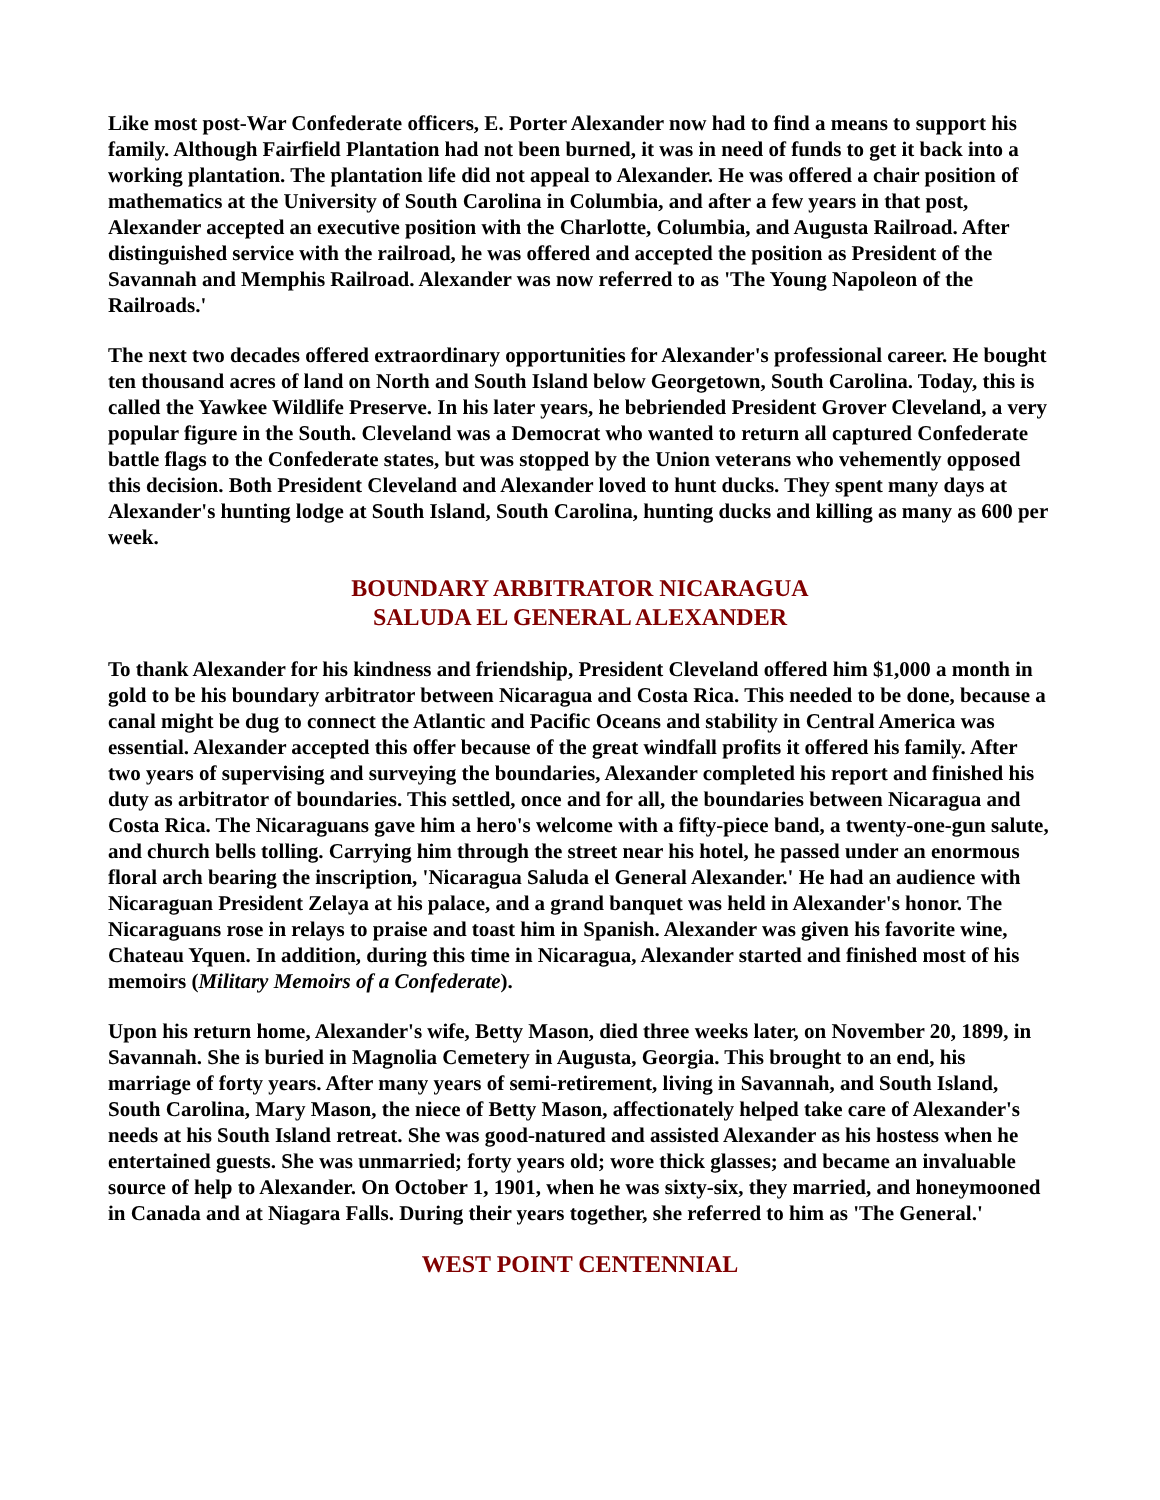Like most post-War Confederate officers, E. Porter Alexander now had to find a means to support his family. Although Fairfield Plantation had not been burned, it was in need of funds to get it back into a working plantation. The plantation life did not appeal to Alexander. He was offered a chair position of mathematics at the University of South Carolina in Columbia, and after a few years in that post, Alexander accepted an executive position with the Charlotte, Columbia, and Augusta Railroad. After distinguished service with the railroad, he was offered and accepted the position as President of the Savannah and Memphis Railroad. Alexander was now referred to as 'The Young Napoleon of the Railroads.'
The next two decades offered extraordinary opportunities for Alexander's professional career. He bought ten thousand acres of land on North and South Island below Georgetown, South Carolina. Today, this is called the Yawkee Wildlife Preserve. In his later years, he bebriended President Grover Cleveland, a very popular figure in the South. Cleveland was a Democrat who wanted to return all captured Confederate battle flags to the Confederate states, but was stopped by the Union veterans who vehemently opposed this decision. Both President Cleveland and Alexander loved to hunt ducks. They spent many days at Alexander's hunting lodge at South Island, South Carolina, hunting ducks and killing as many as 600 per week.
BOUNDARY ARBITRATOR NICARAGUA
SALUDA EL GENERAL ALEXANDER
To thank Alexander for his kindness and friendship, President Cleveland offered him $1,000 a month in gold to be his boundary arbitrator between Nicaragua and Costa Rica. This needed to be done, because a canal might be dug to connect the Atlantic and Pacific Oceans and stability in Central America was essential. Alexander accepted this offer because of the great windfall profits it offered his family. After two years of supervising and surveying the boundaries, Alexander completed his report and finished his duty as arbitrator of boundaries. This settled, once and for all, the boundaries between Nicaragua and Costa Rica. The Nicaraguans gave him a hero's welcome with a fifty-piece band, a twenty-one-gun salute, and church bells tolling. Carrying him through the street near his hotel, he passed under an enormous floral arch bearing the inscription, 'Nicaragua Saluda el General Alexander.' He had an audience with Nicaraguan President Zelaya at his palace, and a grand banquet was held in Alexander's honor. The Nicaraguans rose in relays to praise and toast him in Spanish. Alexander was given his favorite wine, Chateau Yquen. In addition, during this time in Nicaragua, Alexander started and finished most of his memoirs (Military Memoirs of a Confederate).
Upon his return home, Alexander's wife, Betty Mason, died three weeks later, on November 20, 1899, in Savannah. She is buried in Magnolia Cemetery in Augusta, Georgia. This brought to an end, his marriage of forty years. After many years of semi-retirement, living in Savannah, and South Island, South Carolina, Mary Mason, the niece of Betty Mason, affectionately helped take care of Alexander's needs at his South Island retreat. She was good-natured and assisted Alexander as his hostess when he entertained guests. She was unmarried; forty years old; wore thick glasses; and became an invaluable source of help to Alexander. On October 1, 1901, when he was sixty-six, they married, and honeymooned in Canada and at Niagara Falls. During their years together, she referred to him as 'The General.'
WEST POINT CENTENNIAL